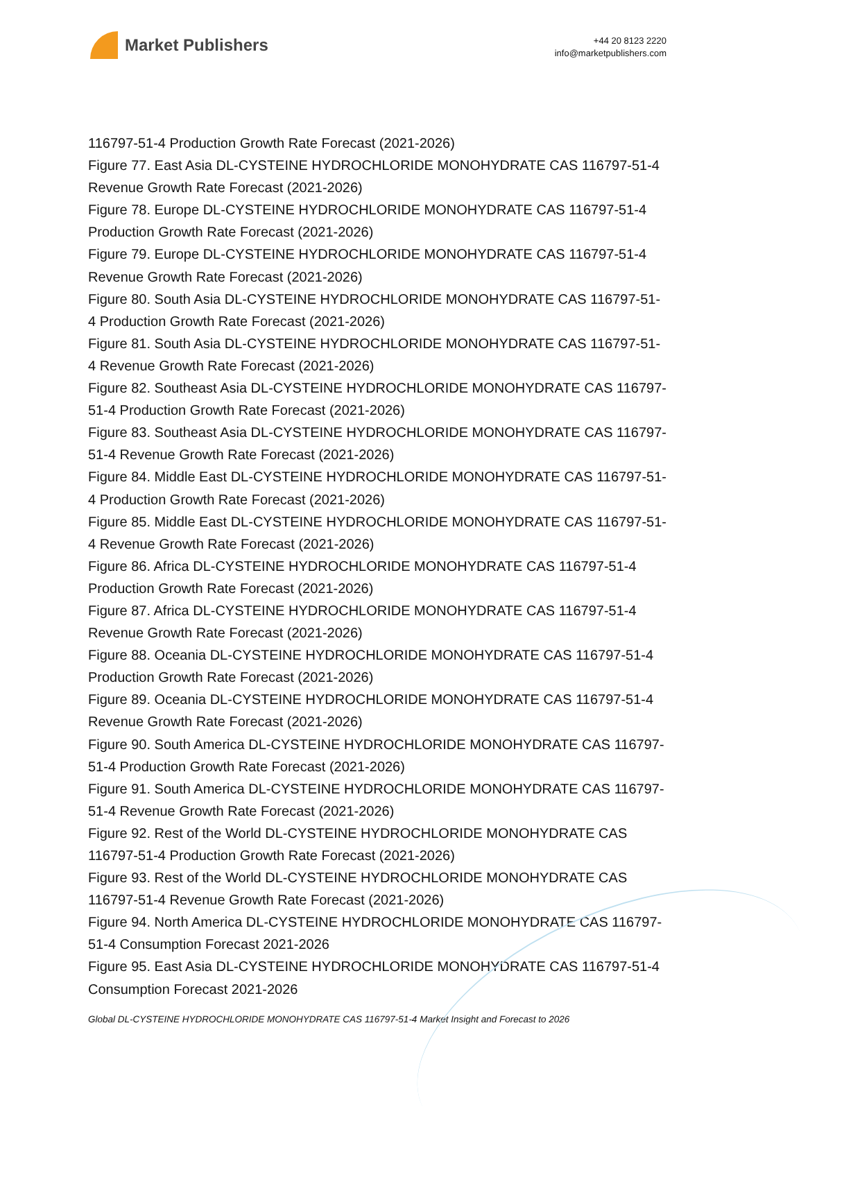Market Publishers
+44 20 8123 2220
info@marketpublishers.com
116797-51-4 Production Growth Rate Forecast (2021-2026)
Figure 77. East Asia DL-CYSTEINE HYDROCHLORIDE MONOHYDRATE CAS 116797-51-4 Revenue Growth Rate Forecast (2021-2026)
Figure 78. Europe DL-CYSTEINE HYDROCHLORIDE MONOHYDRATE CAS 116797-51-4 Production Growth Rate Forecast (2021-2026)
Figure 79. Europe DL-CYSTEINE HYDROCHLORIDE MONOHYDRATE CAS 116797-51-4 Revenue Growth Rate Forecast (2021-2026)
Figure 80. South Asia DL-CYSTEINE HYDROCHLORIDE MONOHYDRATE CAS 116797-51-4 Production Growth Rate Forecast (2021-2026)
Figure 81. South Asia DL-CYSTEINE HYDROCHLORIDE MONOHYDRATE CAS 116797-51-4 Revenue Growth Rate Forecast (2021-2026)
Figure 82. Southeast Asia DL-CYSTEINE HYDROCHLORIDE MONOHYDRATE CAS 116797-51-4 Production Growth Rate Forecast (2021-2026)
Figure 83. Southeast Asia DL-CYSTEINE HYDROCHLORIDE MONOHYDRATE CAS 116797-51-4 Revenue Growth Rate Forecast (2021-2026)
Figure 84. Middle East DL-CYSTEINE HYDROCHLORIDE MONOHYDRATE CAS 116797-51-4 Production Growth Rate Forecast (2021-2026)
Figure 85. Middle East DL-CYSTEINE HYDROCHLORIDE MONOHYDRATE CAS 116797-51-4 Revenue Growth Rate Forecast (2021-2026)
Figure 86. Africa DL-CYSTEINE HYDROCHLORIDE MONOHYDRATE CAS 116797-51-4 Production Growth Rate Forecast (2021-2026)
Figure 87. Africa DL-CYSTEINE HYDROCHLORIDE MONOHYDRATE CAS 116797-51-4 Revenue Growth Rate Forecast (2021-2026)
Figure 88. Oceania DL-CYSTEINE HYDROCHLORIDE MONOHYDRATE CAS 116797-51-4 Production Growth Rate Forecast (2021-2026)
Figure 89. Oceania DL-CYSTEINE HYDROCHLORIDE MONOHYDRATE CAS 116797-51-4 Revenue Growth Rate Forecast (2021-2026)
Figure 90. South America DL-CYSTEINE HYDROCHLORIDE MONOHYDRATE CAS 116797-51-4 Production Growth Rate Forecast (2021-2026)
Figure 91. South America DL-CYSTEINE HYDROCHLORIDE MONOHYDRATE CAS 116797-51-4 Revenue Growth Rate Forecast (2021-2026)
Figure 92. Rest of the World DL-CYSTEINE HYDROCHLORIDE MONOHYDRATE CAS 116797-51-4 Production Growth Rate Forecast (2021-2026)
Figure 93. Rest of the World DL-CYSTEINE HYDROCHLORIDE MONOHYDRATE CAS 116797-51-4 Revenue Growth Rate Forecast (2021-2026)
Figure 94. North America DL-CYSTEINE HYDROCHLORIDE MONOHYDRATE CAS 116797-51-4 Consumption Forecast 2021-2026
Figure 95. East Asia DL-CYSTEINE HYDROCHLORIDE MONOHYDRATE CAS 116797-51-4 Consumption Forecast 2021-2026
Global DL-CYSTEINE HYDROCHLORIDE MONOHYDRATE CAS 116797-51-4 Market Insight and Forecast to 2026